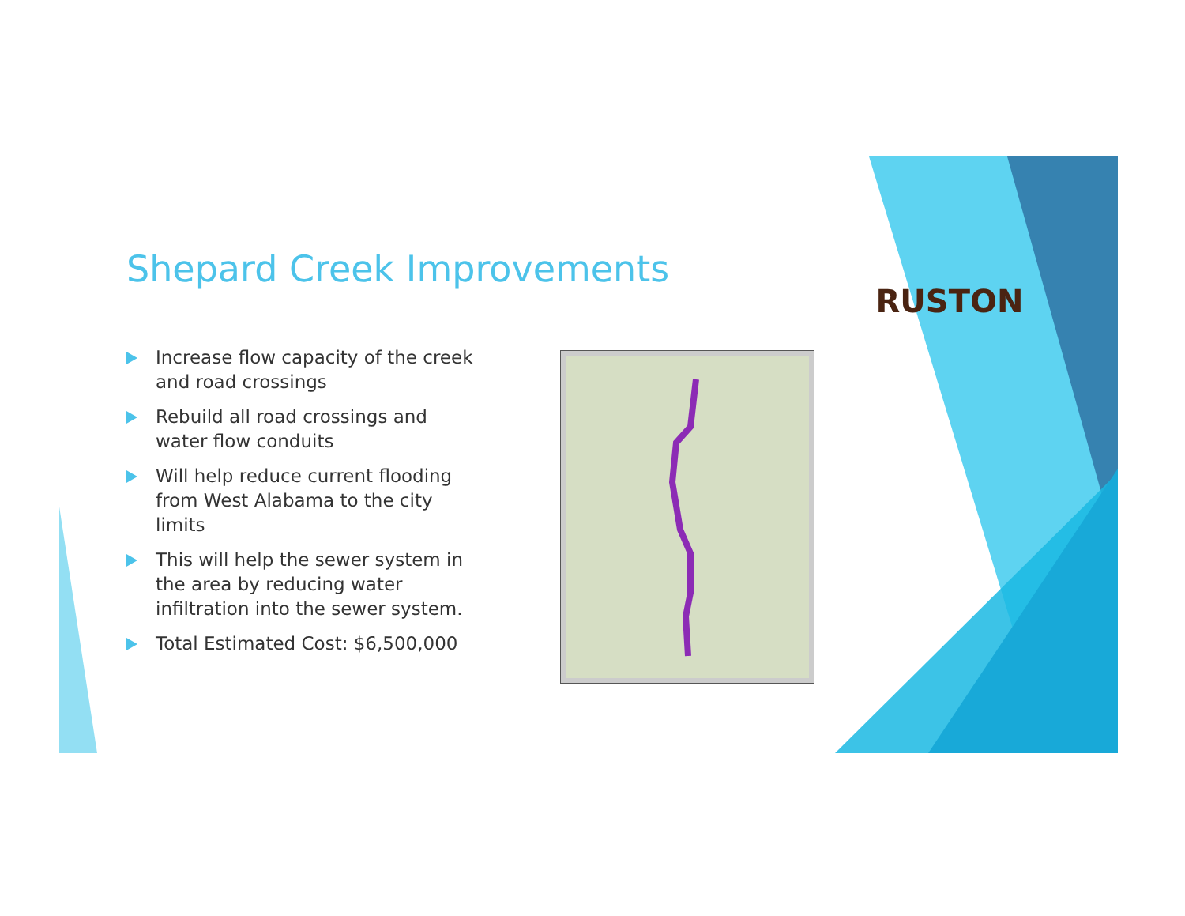RUSTON
Shepard Creek Improvements
Increase flow capacity of the creek and road crossings
Rebuild all road crossings and water flow conduits
Will help reduce current flooding from West Alabama to the city limits
This will help the sewer system in the area by reducing water infiltration into the sewer system.
Total Estimated Cost: $6,500,000